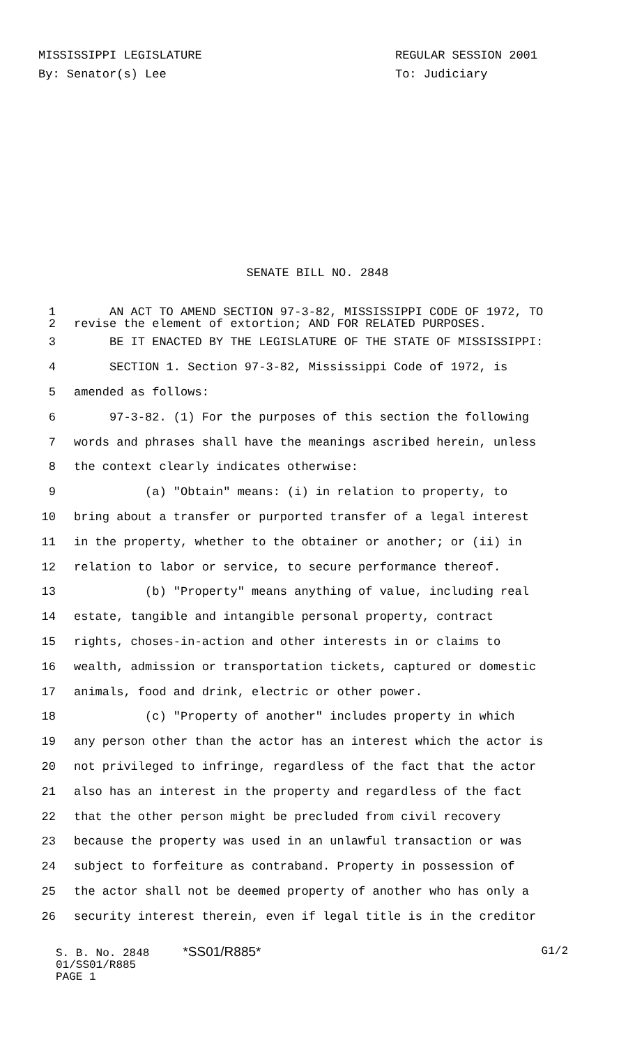MISSISSIPPI LEGISLATURE
By: Senator(s) Lee
REGULAR SESSION 2001
To: Judiciary
SENATE BILL NO. 2848
1 AN ACT TO AMEND SECTION 97-3-82, MISSISSIPPI CODE OF 1972, TO
2 revise the element of extortion; AND FOR RELATED PURPOSES.
3 BE IT ENACTED BY THE LEGISLATURE OF THE STATE OF MISSISSIPPI:
4 SECTION 1. Section 97-3-82, Mississippi Code of 1972, is
5 amended as follows:
6 97-3-82. (1) For the purposes of this section the following
7 words and phrases shall have the meanings ascribed herein, unless
8 the context clearly indicates otherwise:
9 (a) "Obtain" means: (i) in relation to property, to
10 bring about a transfer or purported transfer of a legal interest
11 in the property, whether to the obtainer or another; or (ii) in
12 relation to labor or service, to secure performance thereof.
13 (b) "Property" means anything of value, including real
14 estate, tangible and intangible personal property, contract
15 rights, choses-in-action and other interests in or claims to
16 wealth, admission or transportation tickets, captured or domestic
17 animals, food and drink, electric or other power.
18 (c) "Property of another" includes property in which
19 any person other than the actor has an interest which the actor is
20 not privileged to infringe, regardless of the fact that the actor
21 also has an interest in the property and regardless of the fact
22 that the other person might be precluded from civil recovery
23 because the property was used in an unlawful transaction or was
24 subject to forfeiture as contraband. Property in possession of
25 the actor shall not be deemed property of another who has only a
26 security interest therein, even if legal title is in the creditor
S. B. No. 2848 *SS01/R885* G1/2
01/SS01/R885
PAGE 1